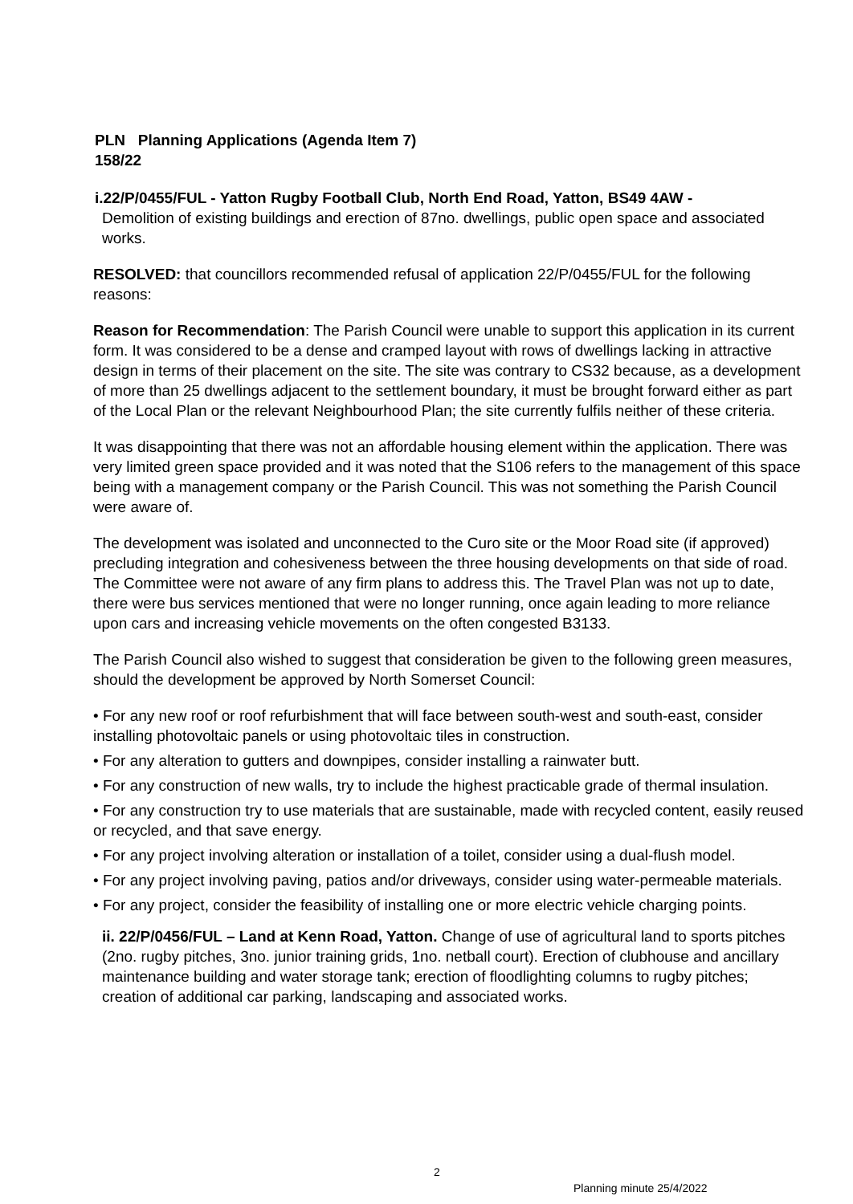PLN Planning Applications (Agenda Item 7)
158/22
i.22/P/0455/FUL - Yatton Rugby Football Club, North End Road, Yatton, BS49 4AW -
Demolition of existing buildings and erection of 87no. dwellings, public open space and associated works.
RESOLVED: that councillors recommended refusal of application 22/P/0455/FUL for the following reasons:
Reason for Recommendation: The Parish Council were unable to support this application in its current form. It was considered to be a dense and cramped layout with rows of dwellings lacking in attractive design in terms of their placement on the site. The site was contrary to CS32 because, as a development of more than 25 dwellings adjacent to the settlement boundary, it must be brought forward either as part of the Local Plan or the relevant Neighbourhood Plan; the site currently fulfils neither of these criteria.
It was disappointing that there was not an affordable housing element within the application. There was very limited green space provided and it was noted that the S106 refers to the management of this space being with a management company or the Parish Council. This was not something the Parish Council were aware of.
The development was isolated and unconnected to the Curo site or the Moor Road site (if approved) precluding integration and cohesiveness between the three housing developments on that side of road. The Committee were not aware of any firm plans to address this. The Travel Plan was not up to date, there were bus services mentioned that were no longer running, once again leading to more reliance upon cars and increasing vehicle movements on the often congested B3133.
The Parish Council also wished to suggest that consideration be given to the following green measures, should the development be approved by North Somerset Council:
• For any new roof or roof refurbishment that will face between south-west and south-east, consider installing photovoltaic panels or using photovoltaic tiles in construction.
• For any alteration to gutters and downpipes, consider installing a rainwater butt.
• For any construction of new walls, try to include the highest practicable grade of thermal insulation.
• For any construction try to use materials that are sustainable, made with recycled content, easily reused or recycled, and that save energy.
• For any project involving alteration or installation of a toilet, consider using a dual-flush model.
• For any project involving paving, patios and/or driveways, consider using water-permeable materials.
• For any project, consider the feasibility of installing one or more electric vehicle charging points.
ii. 22/P/0456/FUL – Land at Kenn Road, Yatton. Change of use of agricultural land to sports pitches (2no. rugby pitches, 3no. junior training grids, 1no. netball court). Erection of clubhouse and ancillary maintenance building and water storage tank; erection of floodlighting columns to rugby pitches; creation of additional car parking, landscaping and associated works.
2
Planning minute 25/4/2022